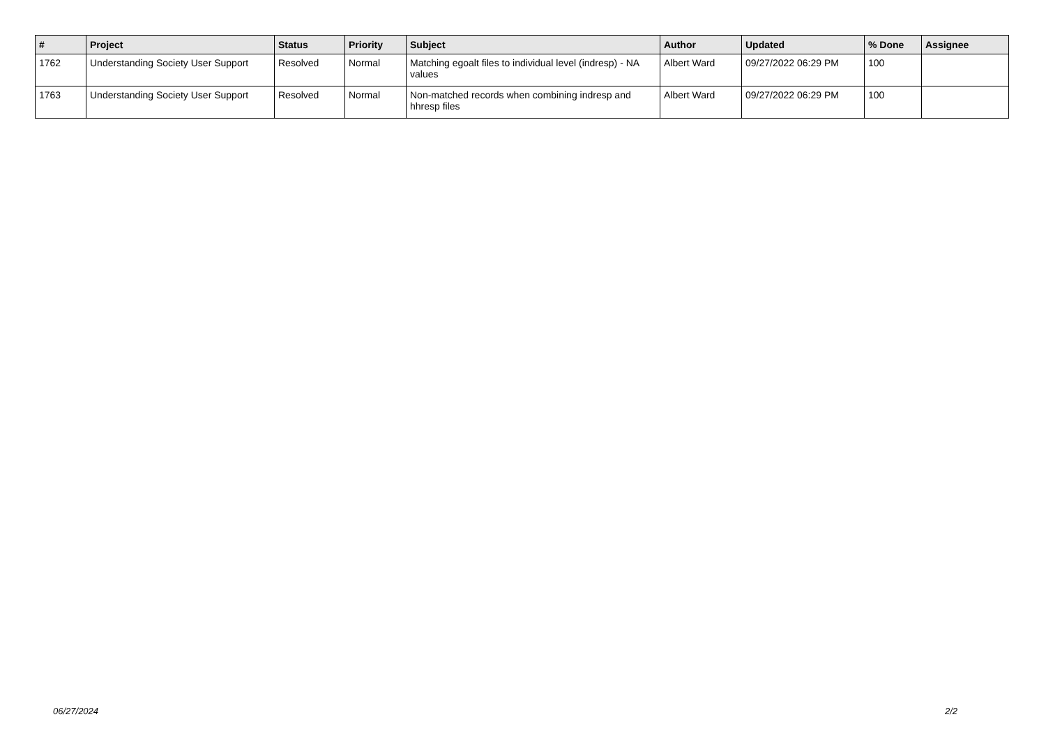| # | Project | Status | Priority | Subject | Author | Updated | % Done | Assignee |
| --- | --- | --- | --- | --- | --- | --- | --- | --- |
| 1762 | Understanding Society User Support | Resolved | Normal | Matching egoalt files to individual level (indresp) - NA values | Albert Ward | 09/27/2022 06:29 PM | 100 | |
| 1763 | Understanding Society User Support | Resolved | Normal | Non-matched records when combining indresp and hhresp files | Albert Ward | 09/27/2022 06:29 PM | 100 | |
06/27/2024 2/2